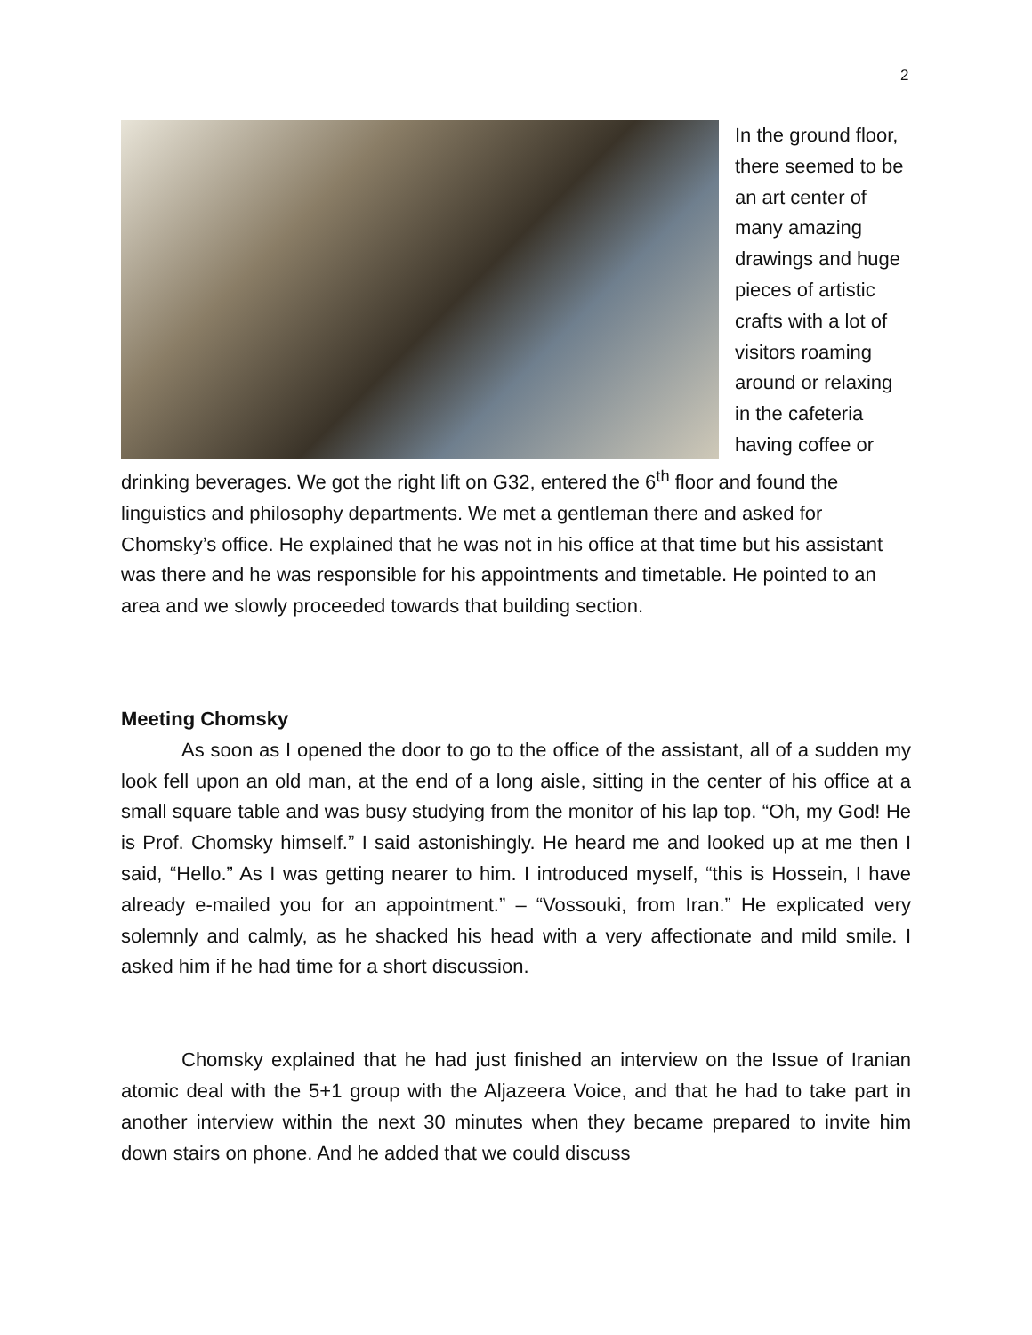2
In the ground floor, there seemed to be an art center of many amazing drawings and huge pieces of artistic crafts with a lot of visitors roaming around or relaxing in the cafeteria having coffee or drinking beverages. We got the right lift on G32, entered the 6<sup>th</sup> floor and found the linguistics and philosophy departments. We met a gentleman there and asked for Chomsky’s office. He explained that he was not in his office at that time but his assistant was there and he was responsible for his appointments and timetable. He pointed to an area and we slowly proceeded towards that building section.
Meeting Chomsky
As soon as I opened the door to go to the office of the assistant, all of a sudden my look fell upon an old man, at the end of a long aisle, sitting in the center of his office at a small square table and was busy studying from the monitor of his lap top. “Oh, my God! He is Prof. Chomsky himself.” I said astonishingly. He heard me and looked up at me then I said, “Hello.” As I was getting nearer to him. I introduced myself, “this is Hossein, I have already e-mailed you for an appointment.” – “Vossouki, from Iran.” He explicated very solemnly and calmly, as he shacked his head with a very affectionate and mild smile. I asked him if he had time for a short discussion.
Chomsky explained that he had just finished an interview on the Issue of Iranian atomic deal with the 5+1 group with the Aljazeera Voice, and that he had to take part in another interview within the next 30 minutes when they became prepared to invite him down stairs on phone. And he added that we could discuss